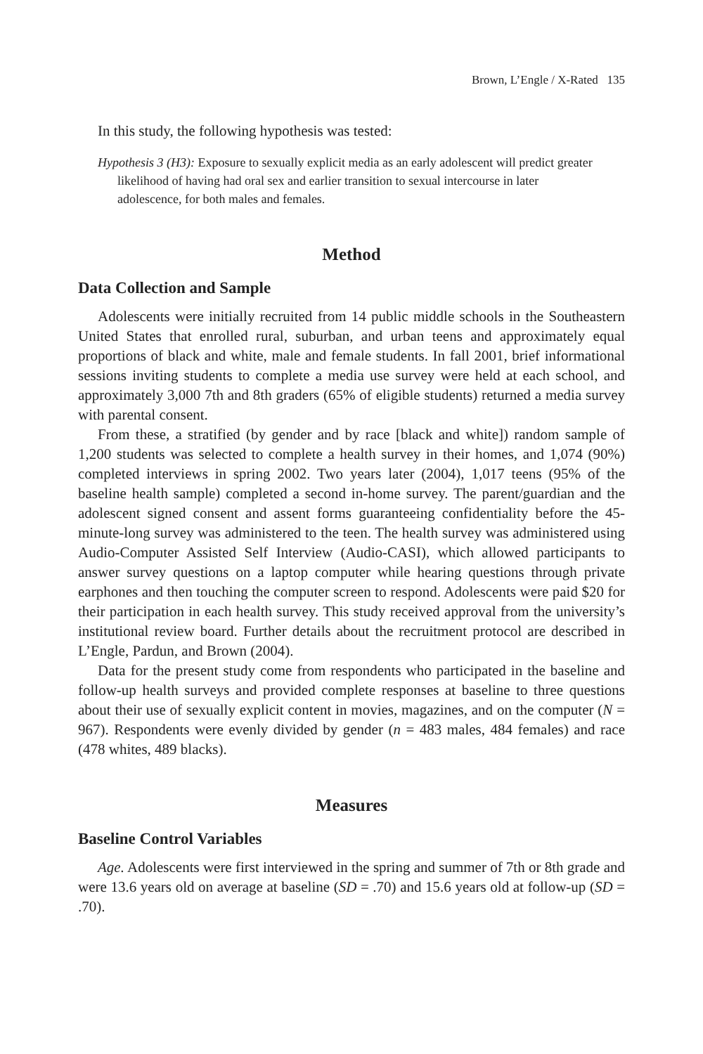Brown, L’Engle / X-Rated 135
In this study, the following hypothesis was tested:
Hypothesis 3 (H3): Exposure to sexually explicit media as an early adolescent will predict greater likelihood of having had oral sex and earlier transition to sexual intercourse in later adolescence, for both males and females.
Method
Data Collection and Sample
Adolescents were initially recruited from 14 public middle schools in the Southeastern United States that enrolled rural, suburban, and urban teens and approximately equal proportions of black and white, male and female students. In fall 2001, brief informational sessions inviting students to complete a media use survey were held at each school, and approximately 3,000 7th and 8th graders (65% of eligible students) returned a media survey with parental consent.
From these, a stratified (by gender and by race [black and white]) random sample of 1,200 students was selected to complete a health survey in their homes, and 1,074 (90%) completed interviews in spring 2002. Two years later (2004), 1,017 teens (95% of the baseline health sample) completed a second in-home survey. The parent/guardian and the adolescent signed consent and assent forms guaranteeing confidentiality before the 45-minute-long survey was administered to the teen. The health survey was administered using Audio-Computer Assisted Self Interview (Audio-CASI), which allowed participants to answer survey questions on a laptop computer while hearing questions through private earphones and then touching the computer screen to respond. Adolescents were paid $20 for their participation in each health survey. This study received approval from the university’s institutional review board. Further details about the recruitment protocol are described in L’Engle, Pardun, and Brown (2004).
Data for the present study come from respondents who participated in the baseline and follow-up health surveys and provided complete responses at baseline to three questions about their use of sexually explicit content in movies, magazines, and on the computer (N = 967). Respondents were evenly divided by gender (n = 483 males, 484 females) and race (478 whites, 489 blacks).
Measures
Baseline Control Variables
Age. Adolescents were first interviewed in the spring and summer of 7th or 8th grade and were 13.6 years old on average at baseline (SD = .70) and 15.6 years old at follow-up (SD = .70).